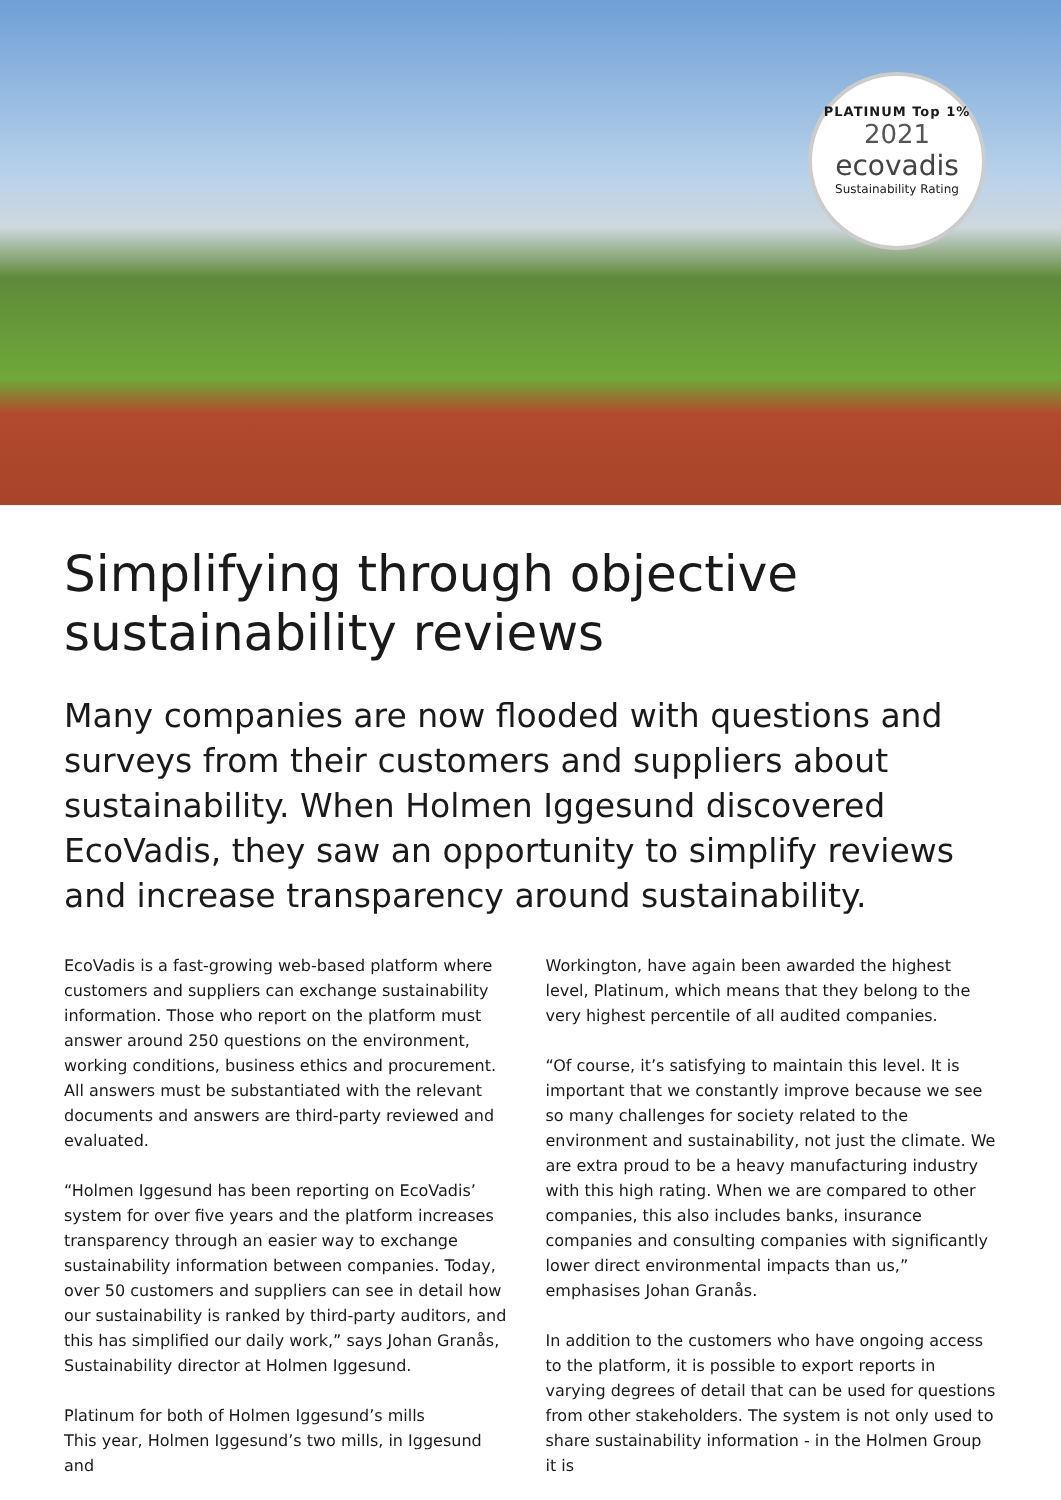PLATINUM Top 1%
2021
ecovadis
Sustainability Rating
Simplifying through objective sustainability reviews
Many companies are now flooded with questions and surveys from their customers and suppliers about sustainability. When Holmen Iggesund discovered EcoVadis, they saw an opportunity to simplify reviews and increase transparency around sustainability.
EcoVadis is a fast-growing web-based platform where customers and suppliers can exchange sustainability information. Those who report on the platform must answer around 250 questions on the environment, working conditions, business ethics and procurement. All answers must be substantiated with the relevant documents and answers are third-party reviewed and evaluated.
“Holmen Iggesund has been reporting on EcoVadis’ system for over five years and the platform increases transparency through an easier way to exchange sustainability information between companies. Today, over 50 customers and suppliers can see in detail how our sustainability is ranked by third-party auditors, and this has simplified our daily work,” says Johan Granås, Sustainability director at Holmen Iggesund.
Platinum for both of Holmen Iggesund’s mills
This year, Holmen Iggesund’s two mills, in Iggesund and
Workington, have again been awarded the highest level, Platinum, which means that they belong to the very highest percentile of all audited companies.
“Of course, it’s satisfying to maintain this level. It is important that we constantly improve because we see so many challenges for society related to the environment and sustainability, not just the climate. We are extra proud to be a heavy manufacturing industry with this high rating. When we are compared to other companies, this also includes banks, insurance companies and consulting companies with significantly lower direct environmental impacts than us,” emphasises Johan Granås.
In addition to the customers who have ongoing access to the platform, it is possible to export reports in varying degrees of detail that can be used for questions from other stakeholders. The system is not only used to share sustainability information - in the Holmen Group it is